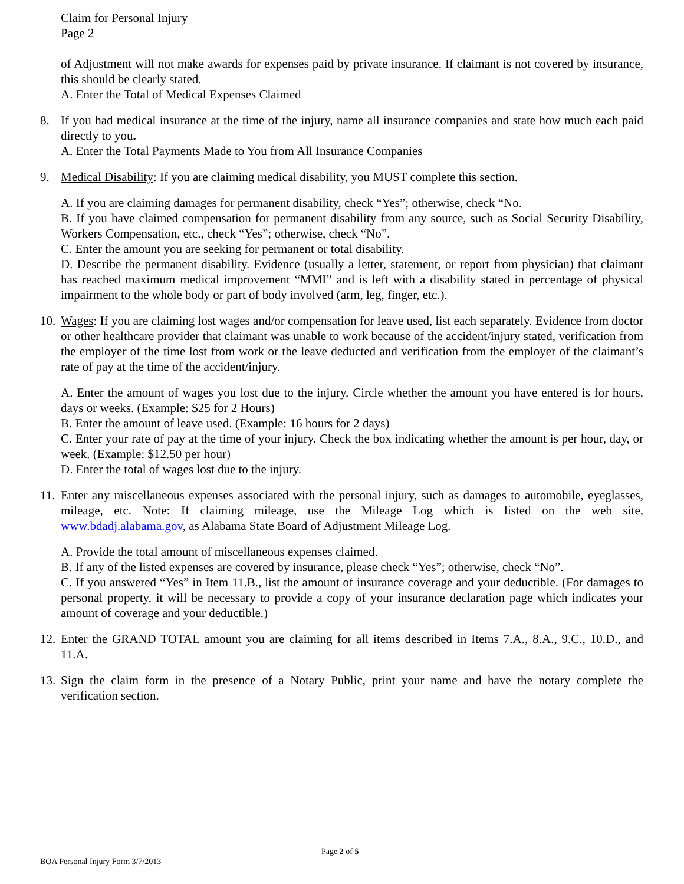Claim for Personal Injury
Page 2
of Adjustment will not make awards for expenses paid by private insurance. If claimant is not covered by insurance, this should be clearly stated.
A. Enter the Total of Medical Expenses Claimed
8. If you had medical insurance at the time of the injury, name all insurance companies and state how much each paid directly to you.
A. Enter the Total Payments Made to You from All Insurance Companies
9. Medical Disability: If you are claiming medical disability, you MUST complete this section.
A. If you are claiming damages for permanent disability, check “Yes”; otherwise, check “No.
B. If you have claimed compensation for permanent disability from any source, such as Social Security Disability, Workers Compensation, etc., check “Yes”; otherwise, check “No”.
C. Enter the amount you are seeking for permanent or total disability.
D. Describe the permanent disability. Evidence (usually a letter, statement, or report from physician) that claimant has reached maximum medical improvement “MMI” and is left with a disability stated in percentage of physical impairment to the whole body or part of body involved (arm, leg, finger, etc.).
10.
Wages: If you are claiming lost wages and/or compensation for leave used, list each separately. Evidence from doctor or other healthcare provider that claimant was unable to work because of the accident/injury stated, verification from the employer of the time lost from work or the leave deducted and verification from the employer of the claimant’s rate of pay at the time of the accident/injury.
A. Enter the amount of wages you lost due to the injury. Circle whether the amount you have entered is for hours, days or weeks. (Example: $25 for 2 Hours)
B. Enter the amount of leave used. (Example: 16 hours for 2 days)
C. Enter your rate of pay at the time of your injury. Check the box indicating whether the amount is per hour, day, or week. (Example: $12.50 per hour)
D. Enter the total of wages lost due to the injury.
11.
Enter any miscellaneous expenses associated with the personal injury, such as damages to automobile, eyeglasses, mileage, etc. Note: If claiming mileage, use the Mileage Log which is listed on the web site, www.bdadj.alabama.gov, as Alabama State Board of Adjustment Mileage Log.
A. Provide the total amount of miscellaneous expenses claimed.
B. If any of the listed expenses are covered by insurance, please check “Yes”; otherwise, check “No”.
C. If you answered “Yes” in Item 11.B., list the amount of insurance coverage and your deductible. (For damages to personal property, it will be necessary to provide a copy of your insurance declaration page which indicates your amount of coverage and your deductible.)
12.
Enter the GRAND TOTAL amount you are claiming for all items described in Items 7.A., 8.A., 9.C., 10.D., and 11.A.
13.
Sign the claim form in the presence of a Notary Public, print your name and have the notary complete the verification section.
Page 2 of 5
BOA Personal Injury Form 3/7/2013